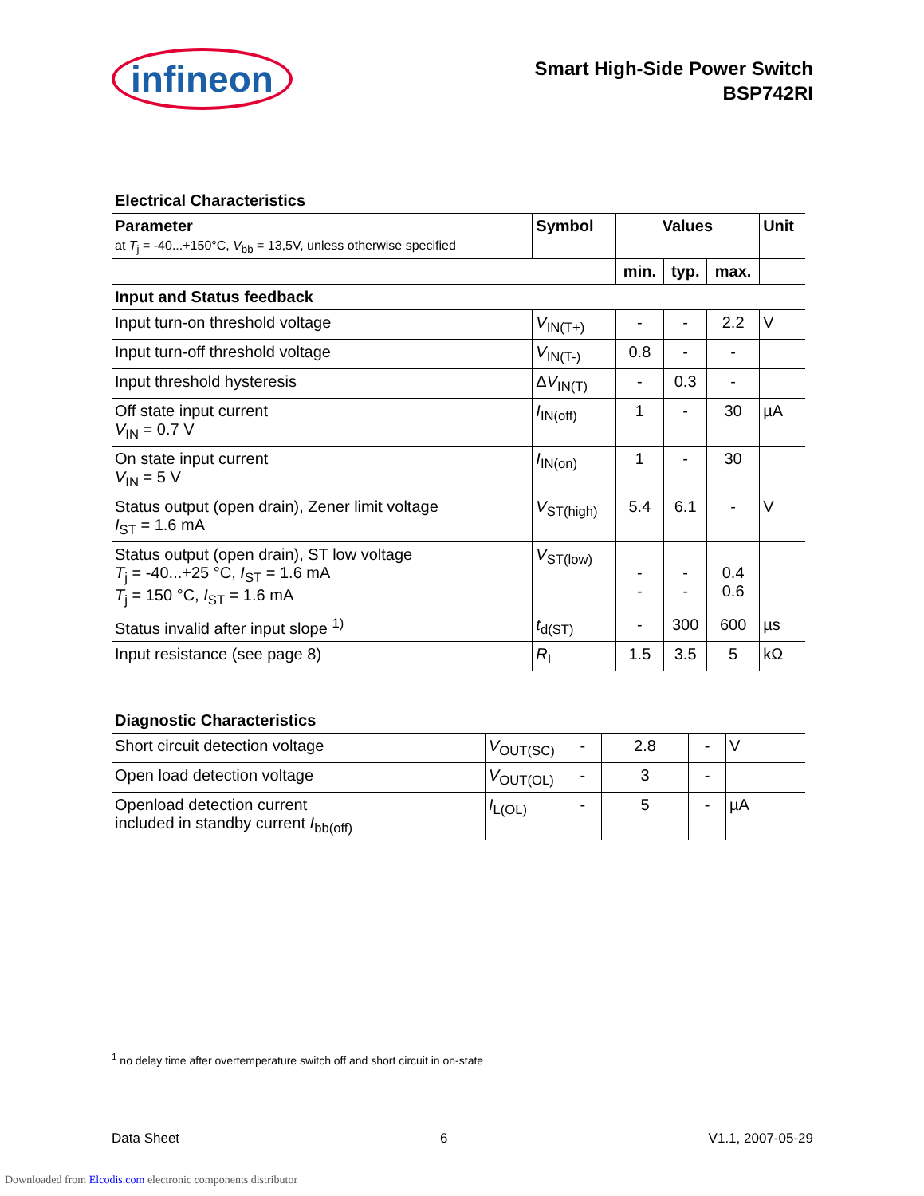infineon
Smart High-Side Power Switch
BSP742RI
Electrical Characteristics
| Parameter at T<sub>j</sub> = -40...+150°C, V<sub>bb</sub> = 13,5V, unless otherwise specified | Symbol | Values | | | Unit |
| --- | --- | --- | --- | --- | --- |
| | | min. | typ. | max. | |
| Input and Status feedback | | | | | |
| Input turn-on threshold voltage | V<sub>IN(T+)</sub> | - | - | 2.2 | V |
| Input turn-off threshold voltage | V<sub>IN(T-)</sub> | 0.8 | - | - | |
| Input threshold hysteresis | Δ V<sub>IN(T)</sub> | - | 0.3 | - | |
| Off state input current V<sub>IN</sub> = 0.7 V | I<sub>IN(off)</sub> | 1 | - | 30 | µA |
| On state input current V<sub>IN</sub> = 5 V | I<sub>IN(on)</sub> | 1 | - | 30 | |
| Status output (open drain), Zener limit voltage I<sub>ST</sub> = 1.6 mA | V<sub>ST(high)</sub> | 5.4 | 6.1 | - | V |
| Status output (open drain), ST low voltage T<sub>j</sub> = -40...+25 °C, I<sub>ST</sub> = 1.6 mA T<sub>j</sub> = 150 °C, I<sub>ST</sub> = 1.6 mA | V<sub>ST(low)</sub> | - - | - - | 0.4 0.6 | |
| Status invalid after input slope <sup>1)</sup> | t<sub>d(ST)</sub> | - | 300 | 600 | µs |
| Input resistance (see page 8) | R<sub>I</sub> | 1.5 | 3.5 | 5 | kΩ |
Diagnostic Characteristics
| Short circuit detection voltage | V<sub>OUT(SC)</sub> | - | 2.8 | - | V |
| Open load detection voltage | V<sub>OUT(OL)</sub> | - | 3 | - | |
| Openload detection current included in standby current I<sub>bb(off)</sub> | I<sub>L(OL)</sub> | - | 5 | - | µA |
<sup>1</sup> no delay time after overtemperature switch off and short circuit in on-state
Data Sheet 6 V1.1, 2007-05-29
Downloaded from Elcodis.com electronic components distributor